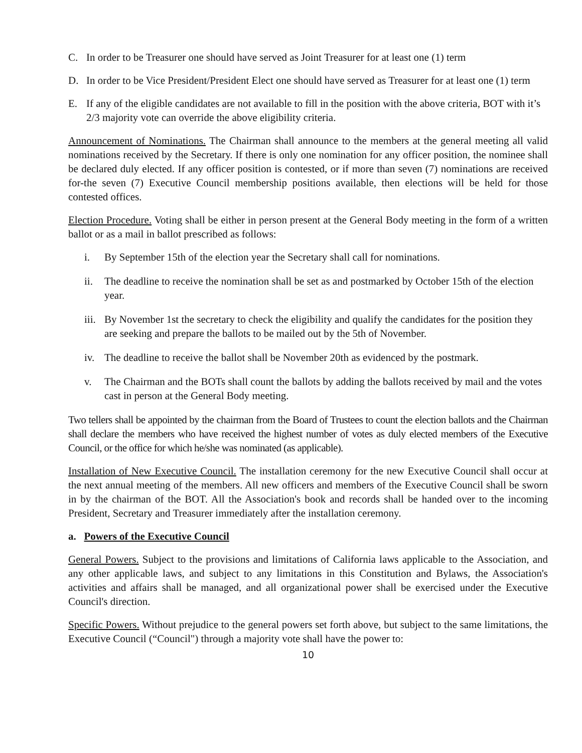C. In order to be Treasurer one should have served as Joint Treasurer for at least one (1) term
D. In order to be Vice President/President Elect one should have served as Treasurer for at least one (1) term
E. If any of the eligible candidates are not available to fill in the position with the above criteria, BOT with it’s 2/3 majority vote can override the above eligibility criteria.
Announcement of Nominations. The Chairman shall announce to the members at the general meeting all valid nominations received by the Secretary. If there is only one nomination for any officer position, the nominee shall be declared duly elected. If any officer position is contested, or if more than seven (7) nominations are received for-the seven (7) Executive Council membership positions available, then elections will be held for those contested offices.
Election Procedure. Voting shall be either in person present at the General Body meeting in the form of a written ballot or as a mail in ballot prescribed as follows:
i. By September 15th of the election year the Secretary shall call for nominations.
ii. The deadline to receive the nomination shall be set as and postmarked by October 15th of the election year.
iii. By November 1st the secretary to check the eligibility and qualify the candidates for the position they are seeking and prepare the ballots to be mailed out by the 5th of November.
iv. The deadline to receive the ballot shall be November 20th as evidenced by the postmark.
v. The Chairman and the BOTs shall count the ballots by adding the ballots received by mail and the votes cast in person at the General Body meeting.
Two tellers shall be appointed by the chairman from the Board of Trustees to count the election ballots and the Chairman shall declare the members who have received the highest number of votes as duly elected members of the Executive Council, or the office for which he/she was nominated (as applicable).
Installation of New Executive Council. The installation ceremony for the new Executive Council shall occur at the next annual meeting of the members. All new officers and members of the Executive Council shall be sworn in by the chairman of the BOT. All the Association's book and records shall be handed over to the incoming President, Secretary and Treasurer immediately after the installation ceremony.
a. Powers of the Executive Council
General Powers. Subject to the provisions and limitations of California laws applicable to the Association, and any other applicable laws, and subject to any limitations in this Constitution and Bylaws, the Association's activities and affairs shall be managed, and all organizational power shall be exercised under the Executive Council's direction.
Specific Powers. Without prejudice to the general powers set forth above, but subject to the same limitations, the Executive Council (“Council") through a majority vote shall have the power to:
10